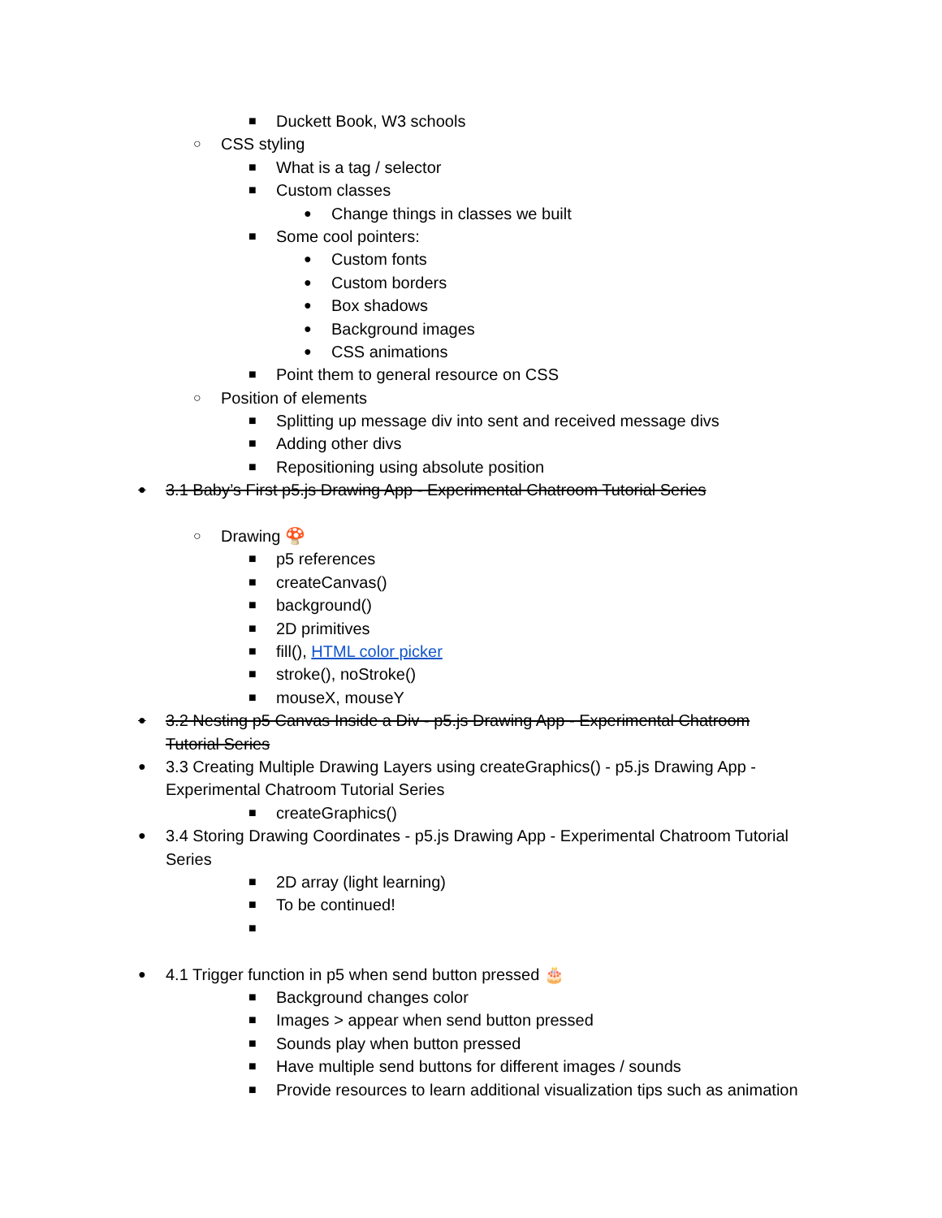■ Duckett Book, W3 schools
○ CSS styling
■ What is a tag / selector
■ Custom classes
● Change things in classes we built
■ Some cool pointers:
● Custom fonts
● Custom borders
● Box shadows
● Background images
● CSS animations
■ Point them to general resource on CSS
○ Position of elements
■ Splitting up message div into sent and received message divs
■ Adding other divs
■ Repositioning using absolute position
● 3.1 Baby’s First p5.js Drawing App - Experimental Chatroom Tutorial Series
○ Drawing 🍄
■ p5 references
■ createCanvas()
■ background()
■ 2D primitives
■ fill(), HTML color picker
■ stroke(), noStroke()
■ mouseX, mouseY
● 3.2 Nesting p5 Canvas Inside a Div - p5.js Drawing App - Experimental Chatroom
Tutorial Series
● 3.3 Creating Multiple Drawing Layers using createGraphics() - p5.js Drawing App -
Experimental Chatroom Tutorial Series
■ createGraphics()
● 3.4 Storing Drawing Coordinates - p5.js Drawing App - Experimental Chatroom Tutorial
Series
■ 2D array (light learning)
■ To be continued!
■
● 4.1 Trigger function in p5 when send button pressed 🎂
■ Background changes color
■ Images > appear when send button pressed
■ Sounds play when button pressed
■ Have multiple send buttons for different images / sounds
■ Provide resources to learn additional visualization tips such as animation